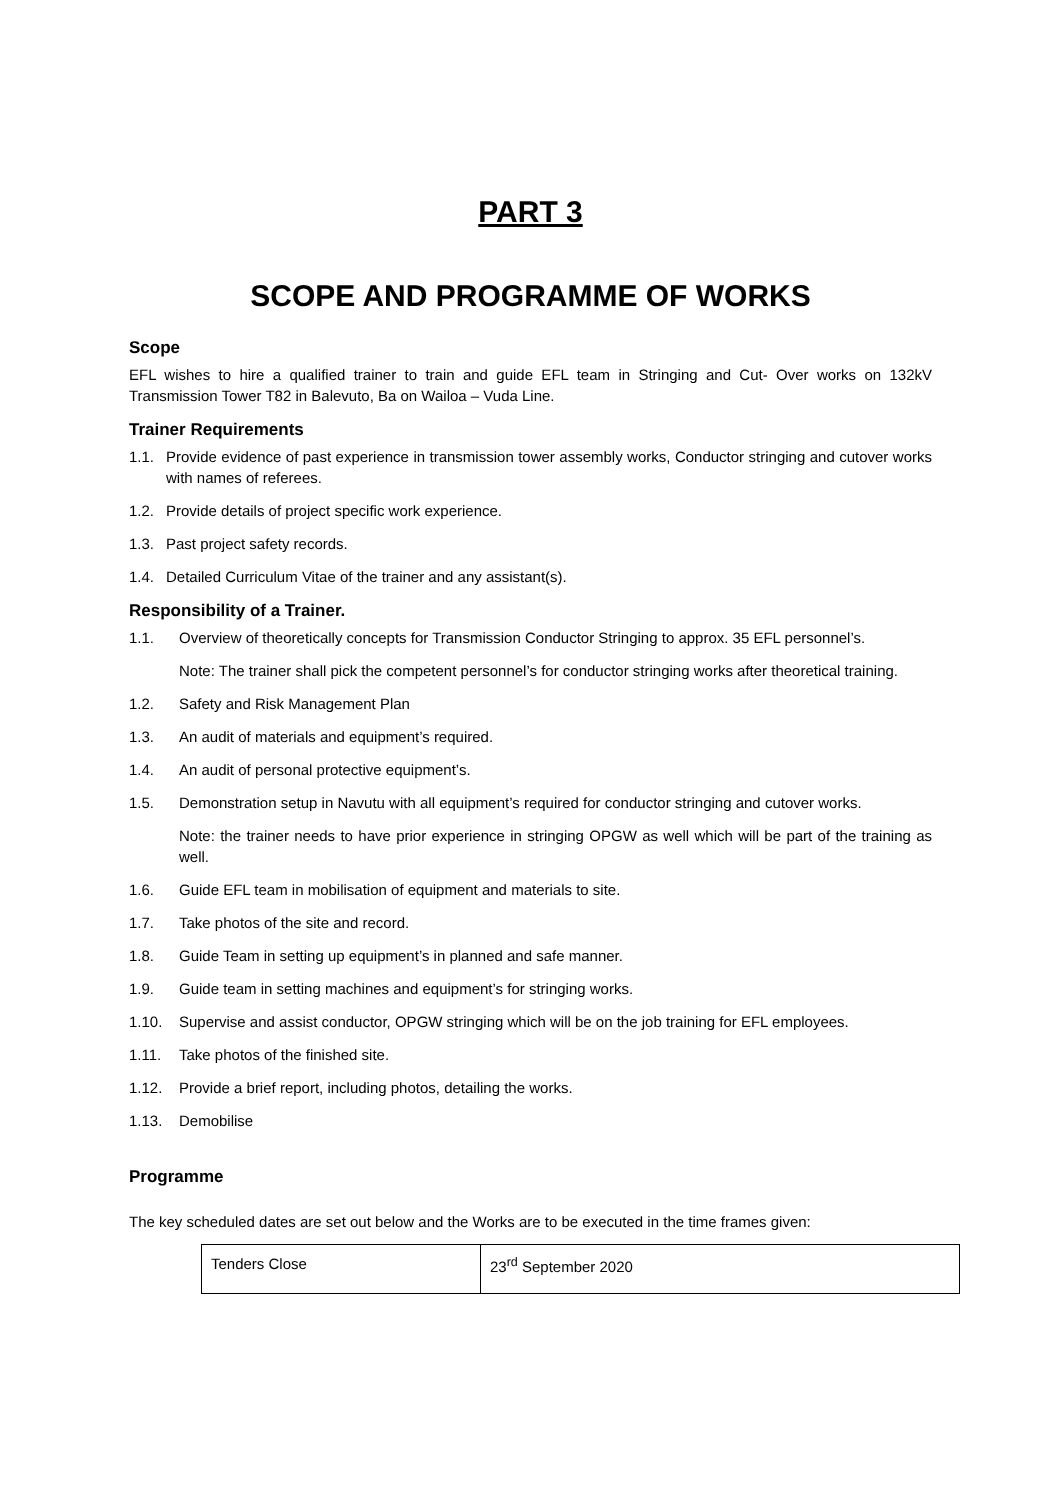PART 3
SCOPE AND PROGRAMME OF WORKS
Scope
EFL wishes to hire a qualified trainer to train and guide EFL team in Stringing and Cut- Over works on 132kV Transmission Tower T82 in Balevuto, Ba on Wailoa – Vuda Line.
Trainer Requirements
1.1. Provide evidence of past experience in transmission tower assembly works, Conductor stringing and cutover works with names of referees.
1.2. Provide details of project specific work experience.
1.3. Past project safety records.
1.4. Detailed Curriculum Vitae of the trainer and any assistant(s).
Responsibility of a Trainer.
1.1. Overview of theoretically concepts for Transmission Conductor Stringing to approx. 35 EFL personnel’s.
Note: The trainer shall pick the competent personnel’s for conductor stringing works after theoretical training.
1.2. Safety and Risk Management Plan
1.3. An audit of materials and equipment’s required.
1.4. An audit of personal protective equipment’s.
1.5. Demonstration setup in Navutu with all equipment’s required for conductor stringing and cutover works.
Note: the trainer needs to have prior experience in stringing OPGW as well which will be part of the training as well.
1.6. Guide EFL team in mobilisation of equipment and materials to site.
1.7. Take photos of the site and record.
1.8. Guide Team in setting up equipment’s in planned and safe manner.
1.9. Guide team in setting machines and equipment’s for stringing works.
1.10. Supervise and assist conductor, OPGW stringing which will be on the job training for EFL employees.
1.11. Take photos of the finished site.
1.12. Provide a brief report, including photos, detailing the works.
1.13. Demobilise
Programme
The key scheduled dates are set out below and the Works are to be executed in the time frames given:
| Tenders Close | 23<sup>rd</sup> September 2020 |